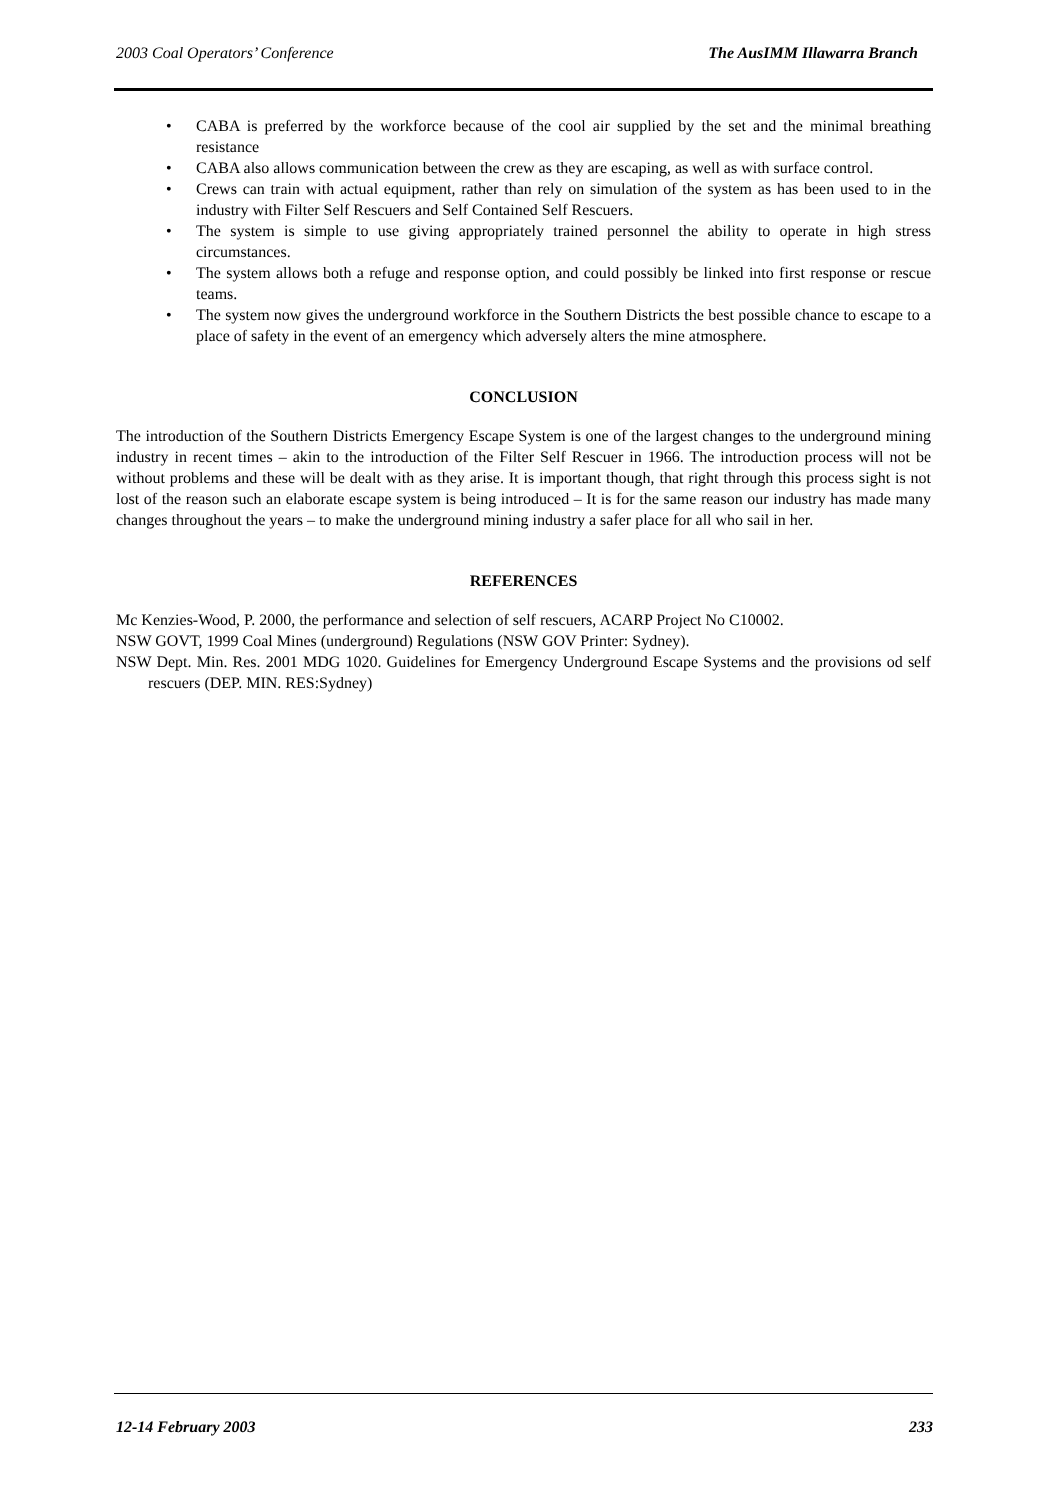2003 Coal Operators’ Conference The AusIMM Illawarra Branch
• CABA is preferred by the workforce because of the cool air supplied by the set and the minimal breathing resistance
• CABA also allows communication between the crew as they are escaping, as well as with surface control.
• Crews can train with actual equipment, rather than rely on simulation of the system as has been used to in the industry with Filter Self Rescuers and Self Contained Self Rescuers.
• The system is simple to use giving appropriately trained personnel the ability to operate in high stress circumstances.
• The system allows both a refuge and response option, and could possibly be linked into first response or rescue teams.
• The system now gives the underground workforce in the Southern Districts the best possible chance to escape to a place of safety in the event of an emergency which adversely alters the mine atmosphere.
CONCLUSION
The introduction of the Southern Districts Emergency Escape System is one of the largest changes to the underground mining industry in recent times – akin to the introduction of the Filter Self Rescuer in 1966. The introduction process will not be without problems and these will be dealt with as they arise. It is important though, that right through this process sight is not lost of the reason such an elaborate escape system is being introduced – It is for the same reason our industry has made many changes throughout the years – to make the underground mining industry a safer place for all who sail in her.
REFERENCES
Mc Kenzies-Wood, P. 2000, the performance and selection of self rescuers, ACARP Project No C10002.
NSW GOVT, 1999 Coal Mines (underground) Regulations (NSW GOV Printer: Sydney).
NSW Dept. Min. Res. 2001 MDG 1020. Guidelines for Emergency Underground Escape Systems and the provisions od self rescuers (DEP. MIN. RES:Sydney)
12-14 February 2003 233